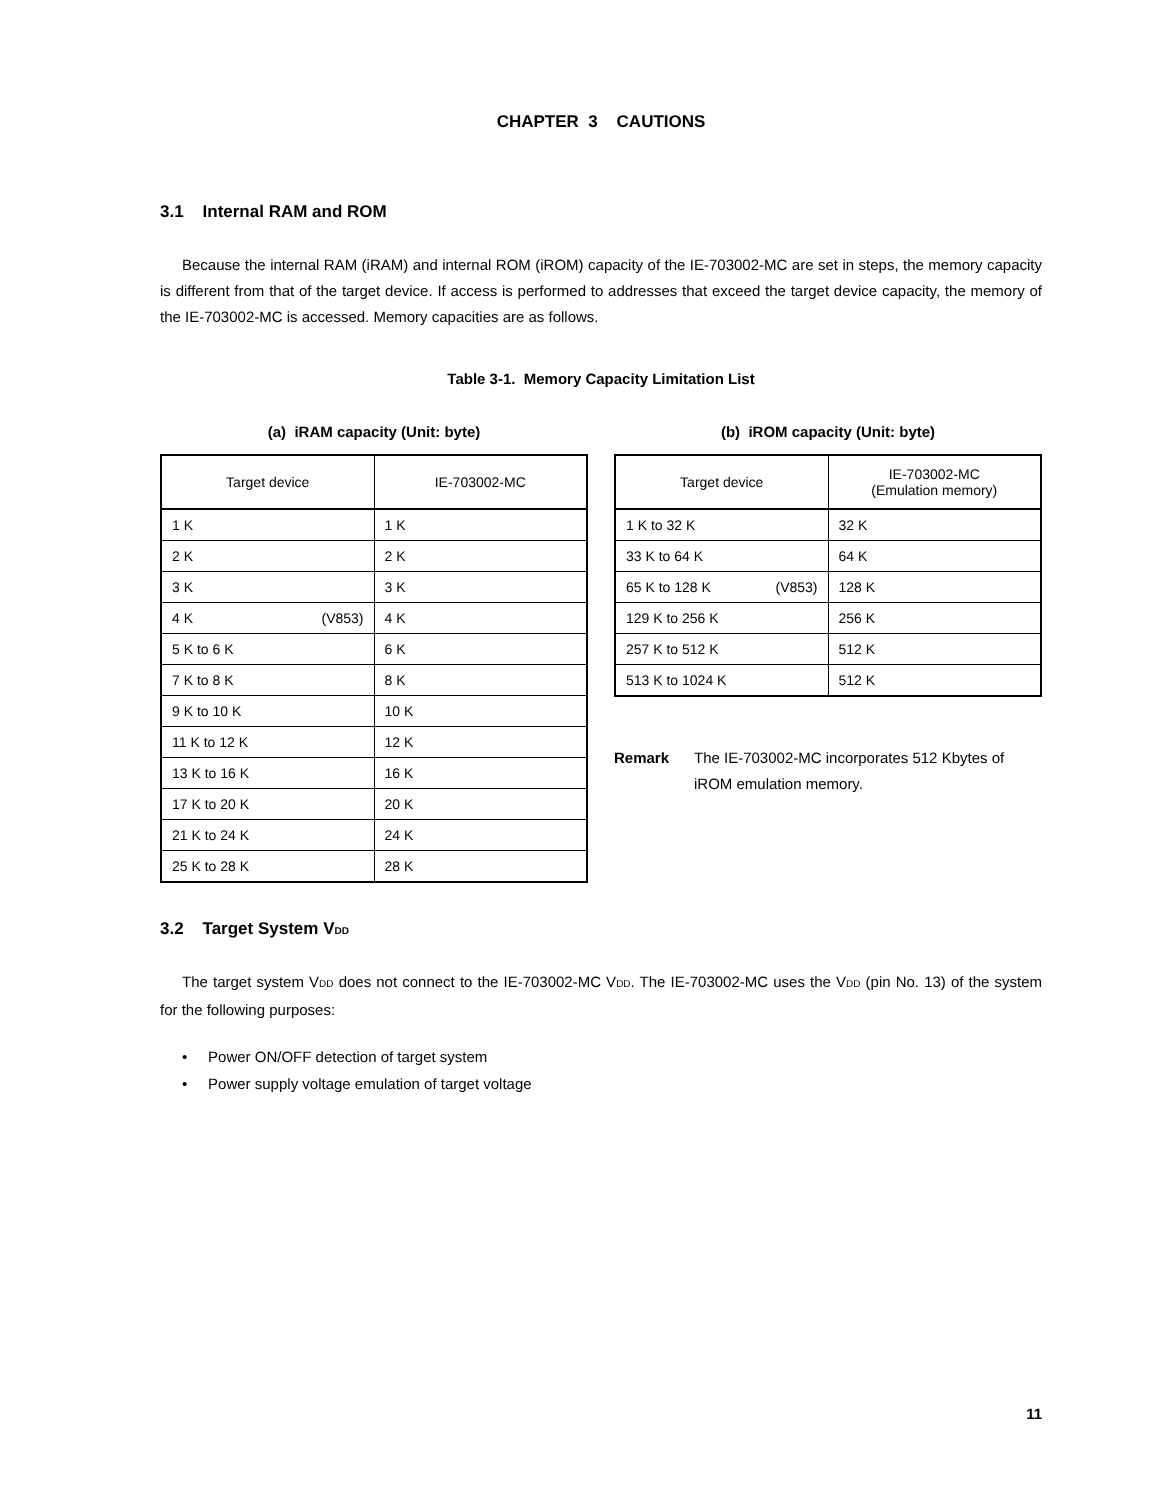CHAPTER 3 CAUTIONS
3.1 Internal RAM and ROM
Because the internal RAM (iRAM) and internal ROM (iROM) capacity of the IE-703002-MC are set in steps, the memory capacity is different from that of the target device. If access is performed to addresses that exceed the target device capacity, the memory of the IE-703002-MC is accessed. Memory capacities are as follows.
Table 3-1. Memory Capacity Limitation List
(a) iRAM capacity (Unit: byte)
| Target device | IE-703002-MC |
| --- | --- |
| 1 K | 1 K |
| 2 K | 2 K |
| 3 K | 3 K |
| 4 K (V853) | 4 K |
| 5 K to 6 K | 6 K |
| 7 K to 8 K | 8 K |
| 9 K to 10 K | 10 K |
| 11 K to 12 K | 12 K |
| 13 K to 16 K | 16 K |
| 17 K to 20 K | 20 K |
| 21 K to 24 K | 24 K |
| 25 K to 28 K | 28 K |
(b) iROM capacity (Unit: byte)
| Target device | IE-703002-MC (Emulation memory) |
| --- | --- |
| 1 K to 32 K | 32 K |
| 33 K to 64 K | 64 K |
| 65 K to 128 K (V853) | 128 K |
| 129 K to 256 K | 256 K |
| 257 K to 512 K | 512 K |
| 513 K to 1024 K | 512 K |
Remark The IE-703002-MC incorporates 512 Kbytes of iROM emulation memory.
3.2 Target System VDD
The target system VDD does not connect to the IE-703002-MC VDD. The IE-703002-MC uses the VDD (pin No. 13) of the system for the following purposes:
• Power ON/OFF detection of target system
• Power supply voltage emulation of target voltage
11